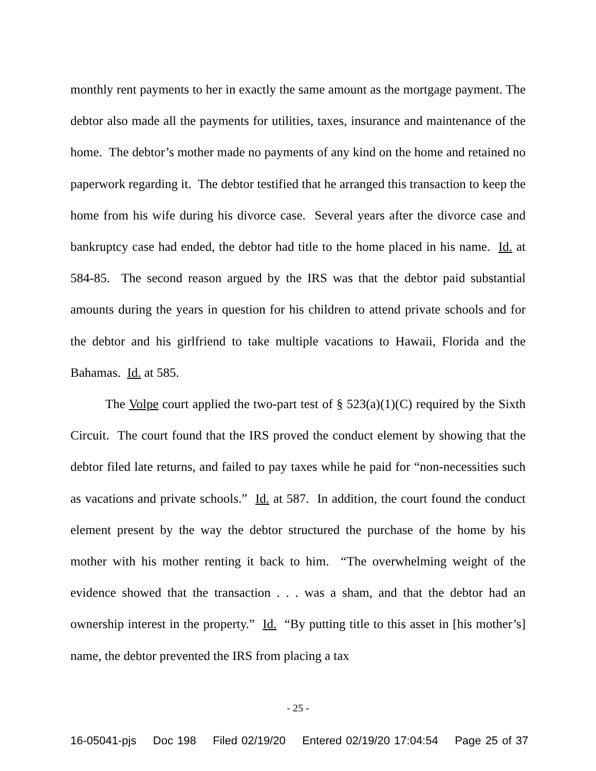monthly rent payments to her in exactly the same amount as the mortgage payment. The debtor also made all the payments for utilities, taxes, insurance and maintenance of the home. The debtor’s mother made no payments of any kind on the home and retained no paperwork regarding it. The debtor testified that he arranged this transaction to keep the home from his wife during his divorce case. Several years after the divorce case and bankruptcy case had ended, the debtor had title to the home placed in his name. Id. at 584-85. The second reason argued by the IRS was that the debtor paid substantial amounts during the years in question for his children to attend private schools and for the debtor and his girlfriend to take multiple vacations to Hawaii, Florida and the Bahamas. Id. at 585.
The Volpe court applied the two-part test of § 523(a)(1)(C) required by the Sixth Circuit. The court found that the IRS proved the conduct element by showing that the debtor filed late returns, and failed to pay taxes while he paid for “non-necessities such as vacations and private schools.” Id. at 587. In addition, the court found the conduct element present by the way the debtor structured the purchase of the home by his mother with his mother renting it back to him. “The overwhelming weight of the evidence showed that the transaction . . . was a sham, and that the debtor had an ownership interest in the property.” Id. “By putting title to this asset in [his mother’s] name, the debtor prevented the IRS from placing a tax
- 25 -
16-05041-pjs Doc 198 Filed 02/19/20 Entered 02/19/20 17:04:54 Page 25 of 37